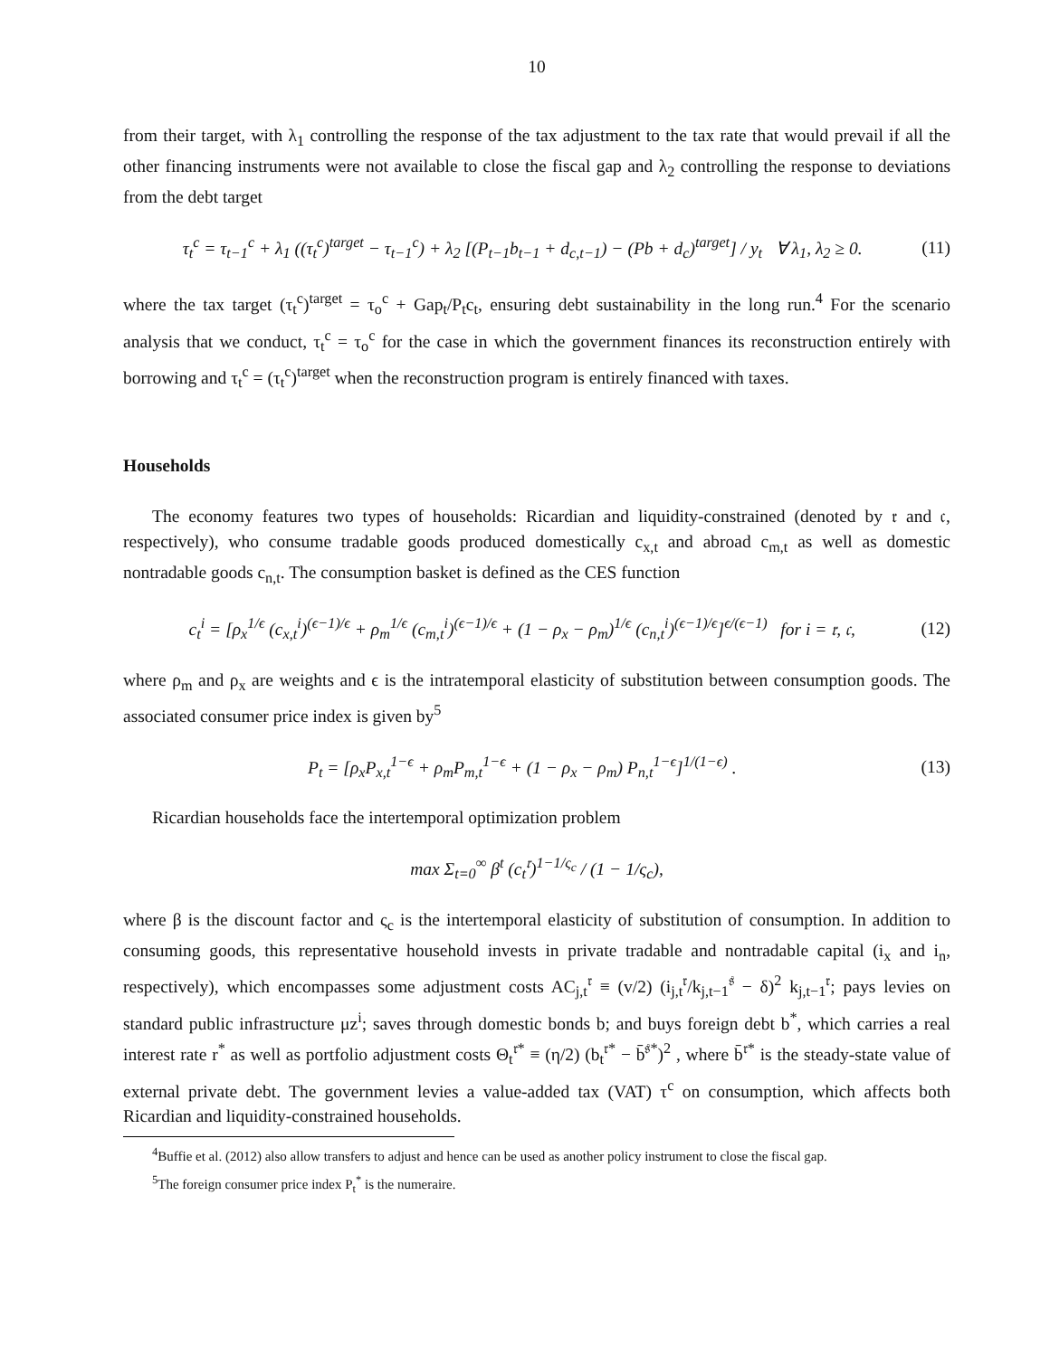10
from their target, with λ<sub>1</sub> controlling the response of the tax adjustment to the tax rate that would prevail if all the other financing instruments were not available to close the fiscal gap and λ<sub>2</sub> controlling the response to deviations from the debt target
τ<sub>t</sub><sup>c</sup> = τ<sub>t−1</sub><sup>c</sup> + λ<sub>1</sub> ((τ<sub>t</sub><sup>c</sup>)<sup>target</sup> − τ<sub>t−1</sub><sup>c</sup>) + λ<sub>2</sub> [(P<sub>t−1</sub>b<sub>t−1</sub> + d<sub>c,t−1</sub>) − (Pb + d<sub>c</sub>)<sup>target</sup>] / y<sub>t</sub> ∀ λ<sub>1</sub>, λ<sub>2</sub> ≥ 0. (11)
where the tax target (τ<sub>t</sub><sup>c</sup>)<sup>target</sup> = τ<sub>o</sub><sup>c</sup> + Gap<sub>t</sub>/P<sub>t</sub>c<sub>t</sub>, ensuring debt sustainability in the long run.<sup>4</sup> For the scenario analysis that we conduct, τ<sub>t</sub><sup>c</sup> = τ<sub>o</sub><sup>c</sup> for the case in which the government finances its reconstruction entirely with borrowing and τ<sub>t</sub><sup>c</sup> = (τ<sub>t</sub><sup>c</sup>)<sup>target</sup> when the reconstruction program is entirely financed with taxes.
Households
The economy features two types of households: Ricardian and liquidity-constrained (denoted by 𝔯 and 𝔠, respectively), who consume tradable goods produced domestically c<sub>x,t</sub> and abroad c<sub>m,t</sub> as well as domestic nontradable goods c<sub>n,t</sub>. The consumption basket is defined as the CES function
c<sub>t</sub><sup>i</sup> = [ρ<sub>x</sub><sup>1/ϵ</sup> (c<sub>x,t</sub><sup>i</sup>)<sup>(ϵ−1)/ϵ</sup> + ρ<sub>m</sub><sup>1/ϵ</sup> (c<sub>m,t</sub><sup>i</sup>)<sup>(ϵ−1)/ϵ</sup> + (1 − ρ<sub>x</sub> − ρ<sub>m</sub>)<sup>1/ϵ</sup> (c<sub>n,t</sub><sup>i</sup>)<sup>(ϵ−1)/ϵ</sup>]<sup>ϵ/(ϵ−1)</sup> for i = 𝔯, 𝔠, (12)
where ρ<sub>m</sub> and ρ<sub>x</sub> are weights and ϵ is the intratemporal elasticity of substitution between consumption goods. The associated consumer price index is given by<sup>5</sup>
P<sub>t</sub> = [ρ<sub>x</sub>P<sub>x,t</sub><sup>1−ϵ</sup> + ρ<sub>m</sub>P<sub>m,t</sub><sup>1−ϵ</sup> + (1 − ρ<sub>x</sub> − ρ<sub>m</sub>) P<sub>n,t</sub><sup>1−ϵ</sup>]<sup>1/(1−ϵ)</sup> . (13)
Ricardian households face the intertemporal optimization problem
max Σ<sub>t=0</sub><sup>∞</sup> β<sup>t</sup> (c<sub>t</sub><sup>𝔯</sup>)<sup>1−1/ς<sub>c</sub></sup> / (1 − 1/ς<sub>c</sub>),
where β is the discount factor and ς<sub>c</sub> is the intertemporal elasticity of substitution of consumption. In addition to consuming goods, this representative household invests in private tradable and nontradable capital (i<sub>x</sub> and i<sub>n</sub>, respectively), which encompasses some adjustment costs AC<sub>j,t</sub><sup>𝔯</sup> ≡ (v/2) (i<sub>j,t</sub><sup>𝔯</sup>/k<sub>j,t−1</sub><sup>𝔰</sup> − δ)<sup>2</sup> k<sub>j,t−1</sub><sup>𝔯</sup>; pays levies on standard public infrastructure μz<sup>i</sup>; saves through domestic bonds b; and buys foreign debt b<sup>*</sup>, which carries a real interest rate r<sup>*</sup> as well as portfolio adjustment costs Θ<sub>t</sub><sup>𝔯*</sup> ≡ (η/2) (b<sub>t</sub><sup>𝔯*</sup> − b̄<sup>𝔰*</sup>)<sup>2</sup> , where b̄<sup>𝔯*</sup> is the steady-state value of external private debt. The government levies a value-added tax (VAT) τ<sup>c</sup> on consumption, which affects both Ricardian and liquidity-constrained households.
<sup>4</sup> Buffie et al. (2012) also allow transfers to adjust and hence can be used as another policy instrument to close the fiscal gap.
<sup>5</sup> The foreign consumer price index P<sub>t</sub><sup>*</sup> is the numeraire.